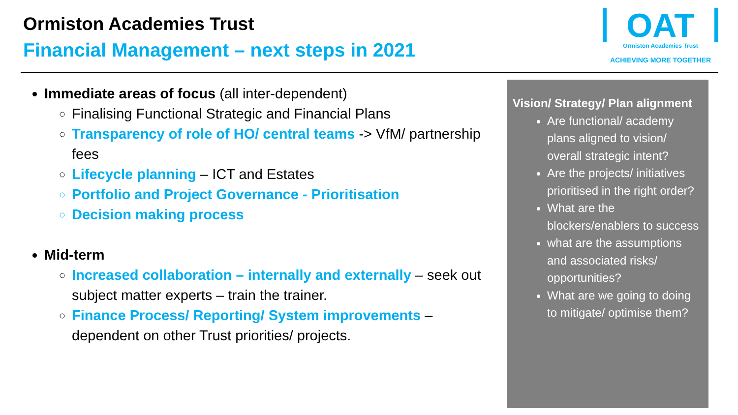Ormiston Academies Trust
Financial Management – next steps in 2021
OAT
Ormiston Academies Trust
ACHIEVING MORE TOGETHER
Immediate areas of focus (all inter-dependent)
Finalising Functional Strategic and Financial Plans
Transparency of role of HO/ central teams -> VfM/ partnership fees
Lifecycle planning – ICT and Estates
Portfolio and Project Governance - Prioritisation
Decision making process
Mid-term
Increased collaboration – internally and externally – seek out subject matter experts – train the trainer.
Finance Process/ Reporting/ System improvements – dependent on other Trust priorities/ projects.
Vision/ Strategy/ Plan alignment
Are functional/ academy plans aligned to vision/ overall strategic intent?
Are the projects/ initiatives prioritised in the right order?
What are the blockers/enablers to success
what are the assumptions and associated risks/ opportunities?
What are we going to doing to mitigate/ optimise them?